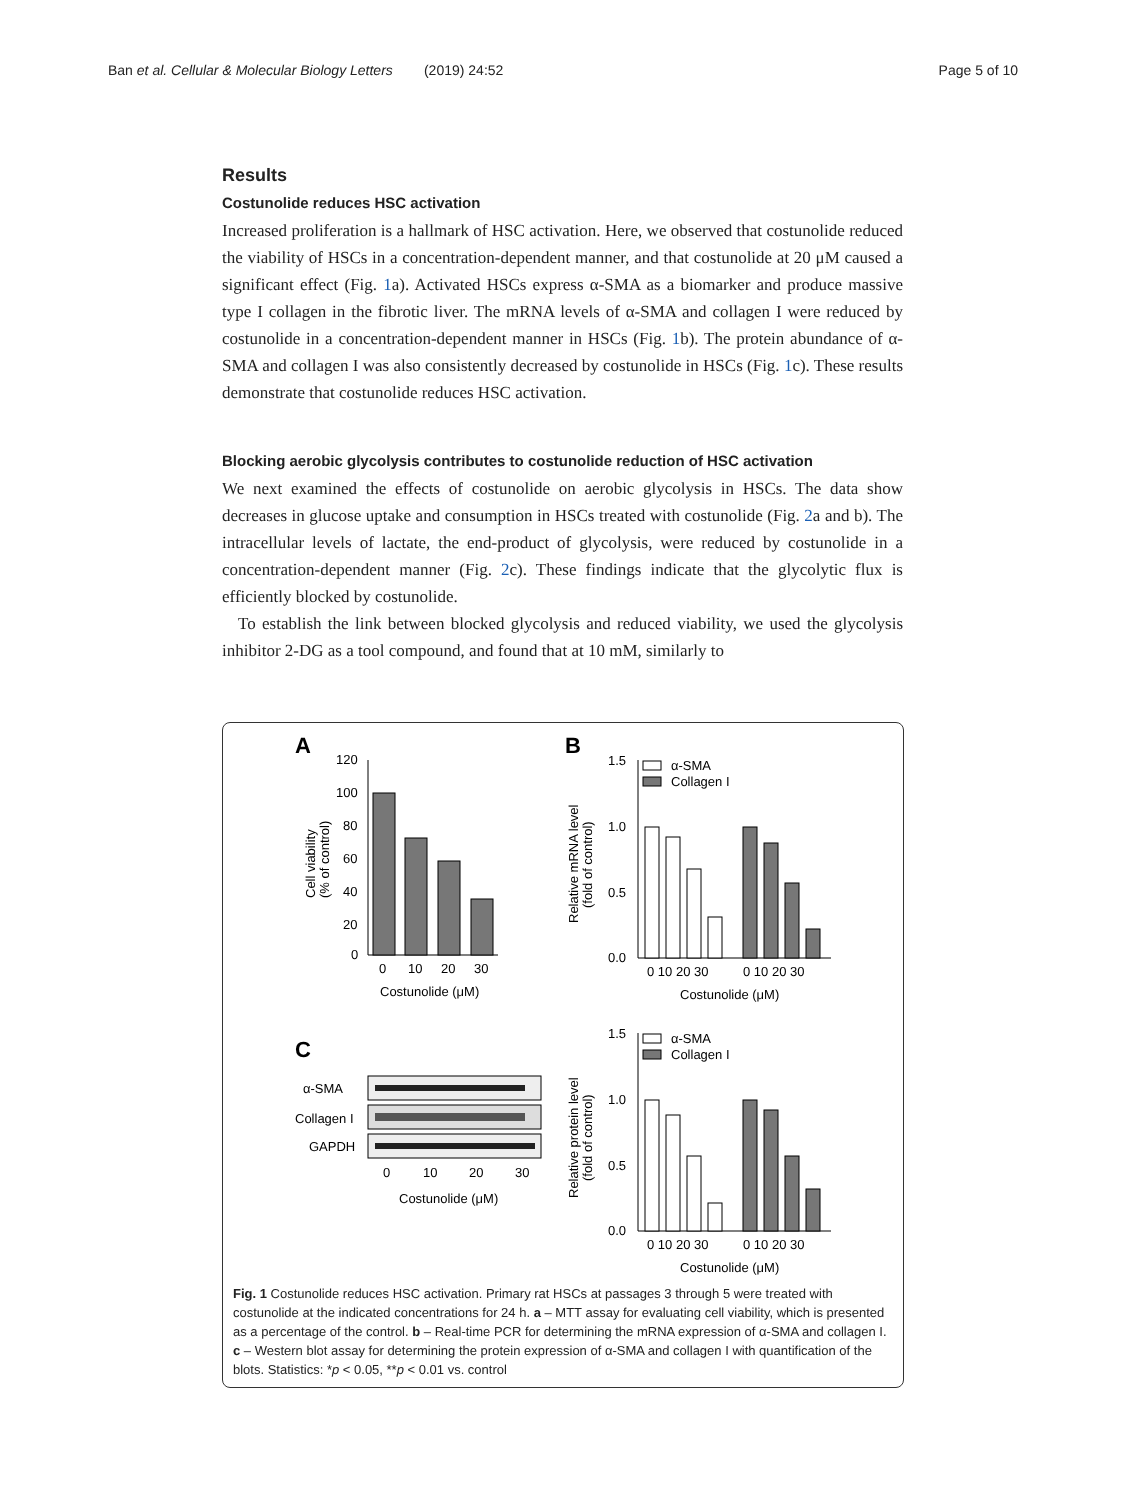Ban et al. Cellular & Molecular Biology Letters (2019) 24:52 Page 5 of 10
Results
Costunolide reduces HSC activation
Increased proliferation is a hallmark of HSC activation. Here, we observed that costunolide reduced the viability of HSCs in a concentration-dependent manner, and that costunolide at 20 μM caused a significant effect (Fig. 1a). Activated HSCs express α-SMA as a biomarker and produce massive type I collagen in the fibrotic liver. The mRNA levels of α-SMA and collagen I were reduced by costunolide in a concentration-dependent manner in HSCs (Fig. 1b). The protein abundance of α-SMA and collagen I was also consistently decreased by costunolide in HSCs (Fig. 1c). These results demonstrate that costunolide reduces HSC activation.
Blocking aerobic glycolysis contributes to costunolide reduction of HSC activation
We next examined the effects of costunolide on aerobic glycolysis in HSCs. The data show decreases in glucose uptake and consumption in HSCs treated with costunolide (Fig. 2a and b). The intracellular levels of lactate, the end-product of glycolysis, were reduced by costunolide in a concentration-dependent manner (Fig. 2c). These findings indicate that the glycolytic flux is efficiently blocked by costunolide.
To establish the link between blocked glycolysis and reduced viability, we used the glycolysis inhibitor 2-DG as a tool compound, and found that at 10 mM, similarly to
A
B
C
120
100
80
60
40
20
0
0
10
20
30
Costunolide (μM)
Cell viability
(% of control)
1.5
1.0
0.5
0.0
α-SMA
Collagen I
0 10 20 30
0 10 20 30
Costunolide (μM)
Relative mRNA level
(fold of control)
α-SMA
Collagen I
GAPDH
0
10
20
30
Costunolide (μM)
1.5
1.0
0.5
0.0
α-SMA
Collagen I
0 10 20 30
0 10 20 30
Costunolide (μM)
Relative protein level
(fold of control)
Fig. 1 Costunolide reduces HSC activation. Primary rat HSCs at passages 3 through 5 were treated with costunolide at the indicated concentrations for 24 h. a – MTT assay for evaluating cell viability, which is presented as a percentage of the control. b – Real-time PCR for determining the mRNA expression of α-SMA and collagen I. c – Western blot assay for determining the protein expression of α-SMA and collagen I with quantification of the blots. Statistics: *p < 0.05, **p < 0.01 vs. control